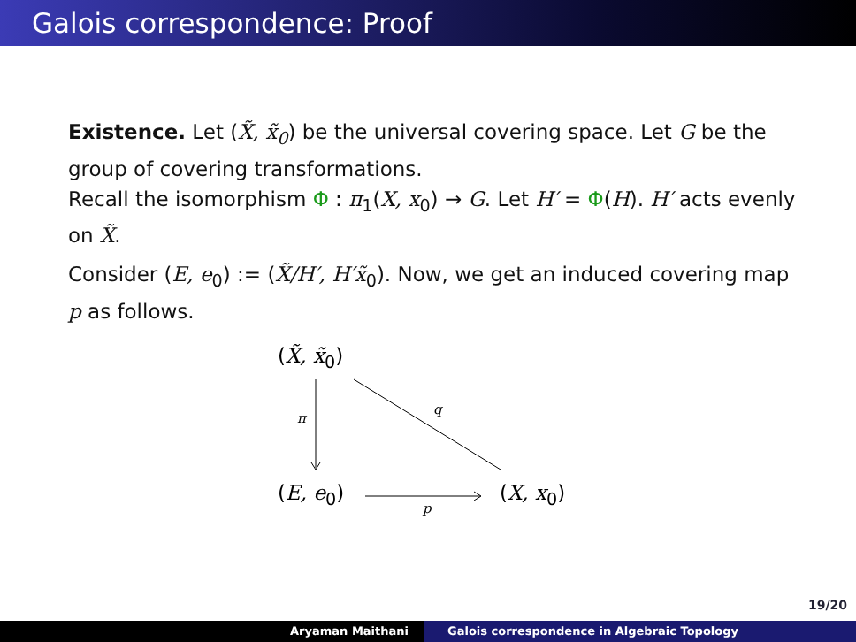Galois correspondence: Proof
Existence. Let (X̃, x̃<sub>0</sub>) be the universal covering space. Let G be the group of covering transformations.
Recall the isomorphism Φ : π<sub>1</sub>(X, x<sub>0</sub>) → G. Let H′ = Φ(H). H′ acts evenly on X̃.
Consider (E, e<sub>0</sub>) := (X̃/H′, H′x̃<sub>0</sub>). Now, we get an induced covering map p as follows.
(X̃, x̃<sub>0</sub>)
π
q
(E, e<sub>0</sub>)
p
(X, x<sub>0</sub>)
19/20
Aryaman Maithani Galois correspondence in Algebraic Topology